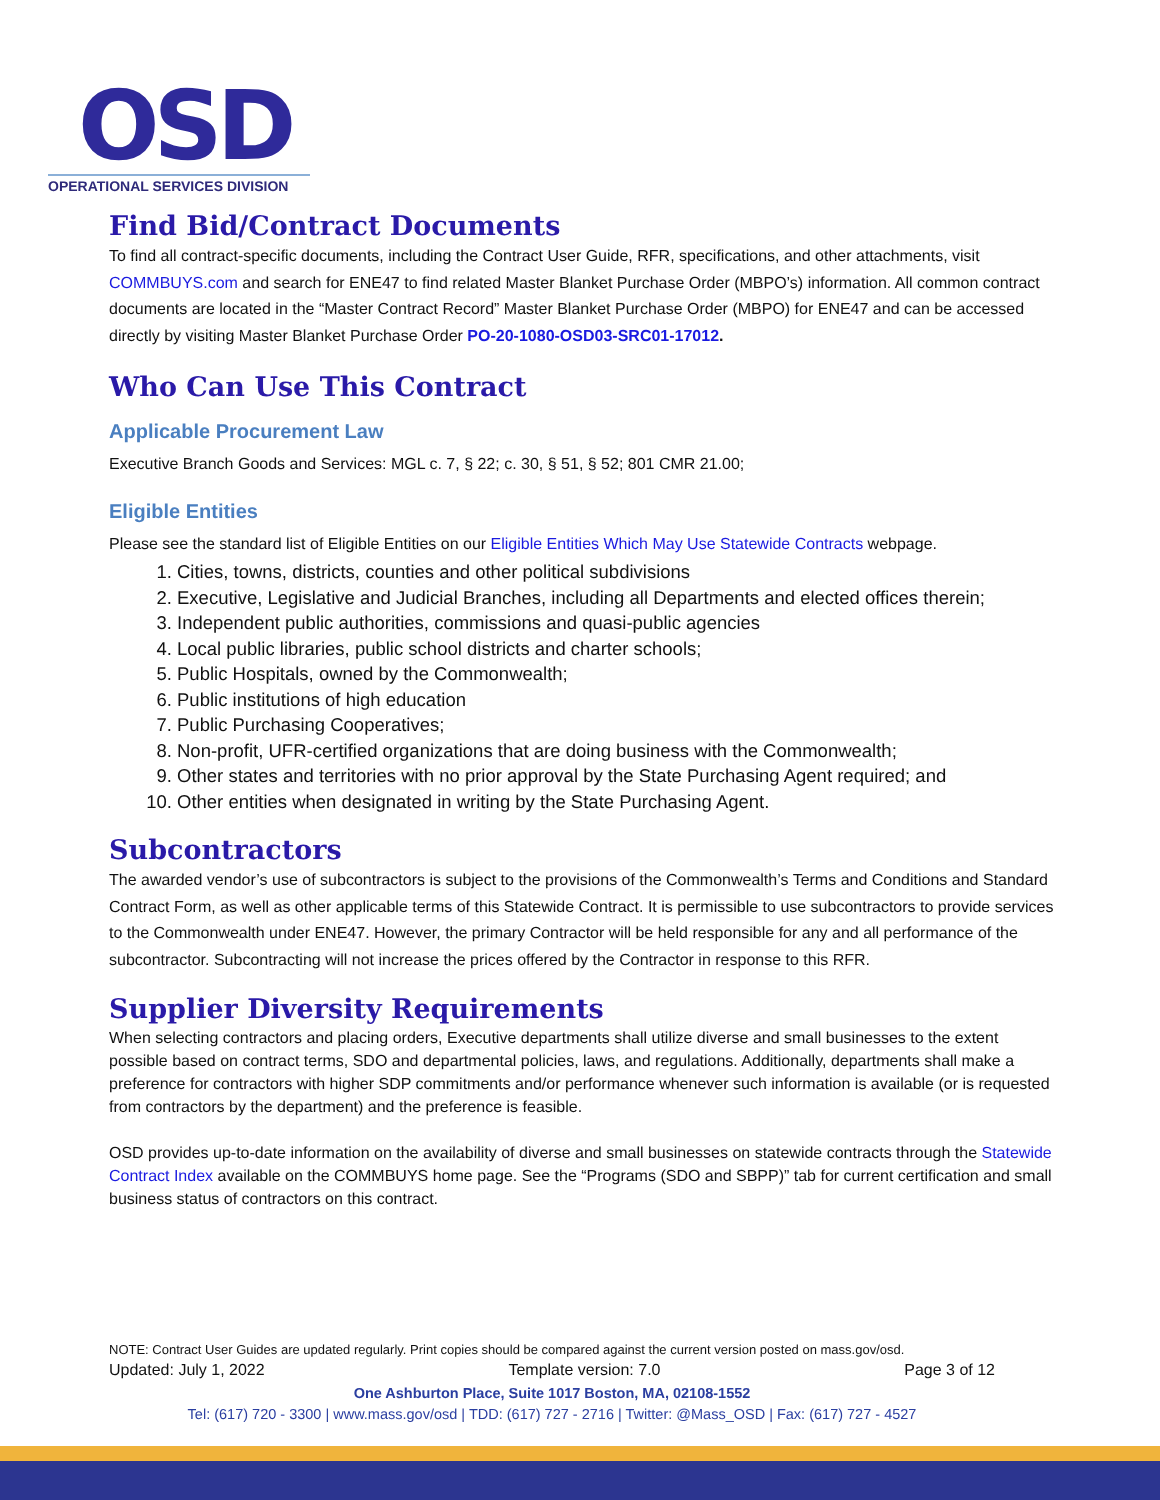OSD
OPERATIONAL SERVICES DIVISION
Find Bid/Contract Documents
To find all contract-specific documents, including the Contract User Guide, RFR, specifications, and other attachments, visit COMMBUYS.com and search for ENE47 to find related Master Blanket Purchase Order (MBPO’s) information. All common contract documents are located in the “Master Contract Record” Master Blanket Purchase Order (MBPO) for ENE47 and can be accessed directly by visiting Master Blanket Purchase Order PO-20-1080-OSD03-SRC01-17012.
Who Can Use This Contract
Applicable Procurement Law
Executive Branch Goods and Services: MGL c. 7, § 22; c. 30, § 51, § 52; 801 CMR 21.00;
Eligible Entities
Please see the standard list of Eligible Entities on our Eligible Entities Which May Use Statewide Contracts webpage.
1. Cities, towns, districts, counties and other political subdivisions
2. Executive, Legislative and Judicial Branches, including all Departments and elected offices therein;
3. Independent public authorities, commissions and quasi-public agencies
4. Local public libraries, public school districts and charter schools;
5. Public Hospitals, owned by the Commonwealth;
6. Public institutions of high education
7. Public Purchasing Cooperatives;
8. Non-profit, UFR-certified organizations that are doing business with the Commonwealth;
9. Other states and territories with no prior approval by the State Purchasing Agent required; and
10. Other entities when designated in writing by the State Purchasing Agent.
Subcontractors
The awarded vendor’s use of subcontractors is subject to the provisions of the Commonwealth’s Terms and Conditions and Standard Contract Form, as well as other applicable terms of this Statewide Contract. It is permissible to use subcontractors to provide services to the Commonwealth under ENE47. However, the primary Contractor will be held responsible for any and all performance of the subcontractor. Subcontracting will not increase the prices offered by the Contractor in response to this RFR.
Supplier Diversity Requirements
When selecting contractors and placing orders, Executive departments shall utilize diverse and small businesses to the extent possible based on contract terms, SDO and departmental policies, laws, and regulations. Additionally, departments shall make a preference for contractors with higher SDP commitments and/or performance whenever such information is available (or is requested from contractors by the department) and the preference is feasible.
OSD provides up-to-date information on the availability of diverse and small businesses on statewide contracts through the Statewide Contract Index available on the COMMBUYS home page. See the “Programs (SDO and SBPP)” tab for current certification and small business status of contractors on this contract.
NOTE: Contract User Guides are updated regularly. Print copies should be compared against the current version posted on mass.gov/osd.
Updated: July 1, 2022 Template version: 7.0 Page 3 of 12
One Ashburton Place, Suite 1017 Boston, MA, 02108-1552
Tel: (617) 720 - 3300 | www.mass.gov/osd | TDD: (617) 727 - 2716 | Twitter: @Mass_OSD | Fax: (617) 727 - 4527